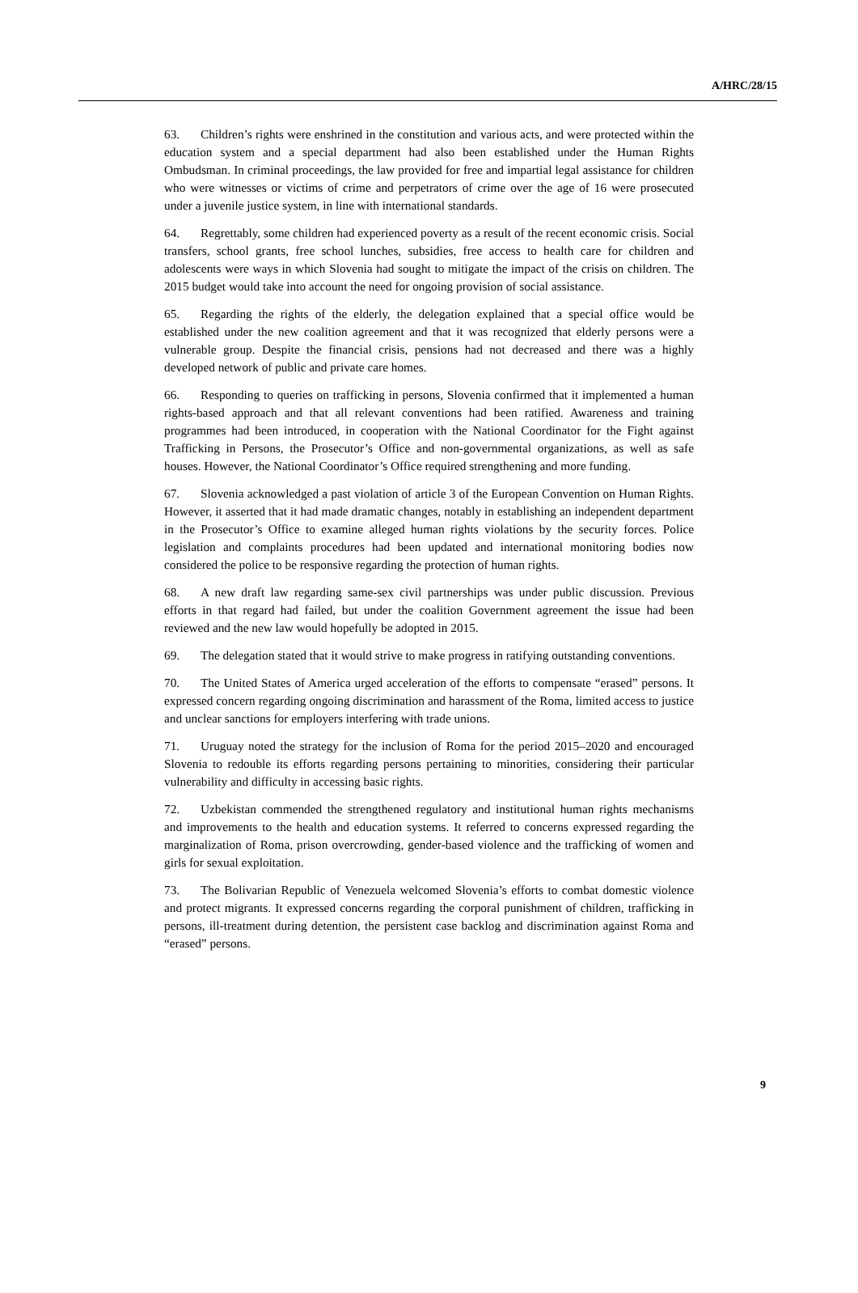A/HRC/28/15
63. Children’s rights were enshrined in the constitution and various acts, and were protected within the education system and a special department had also been established under the Human Rights Ombudsman. In criminal proceedings, the law provided for free and impartial legal assistance for children who were witnesses or victims of crime and perpetrators of crime over the age of 16 were prosecuted under a juvenile justice system, in line with international standards.
64. Regrettably, some children had experienced poverty as a result of the recent economic crisis. Social transfers, school grants, free school lunches, subsidies, free access to health care for children and adolescents were ways in which Slovenia had sought to mitigate the impact of the crisis on children. The 2015 budget would take into account the need for ongoing provision of social assistance.
65. Regarding the rights of the elderly, the delegation explained that a special office would be established under the new coalition agreement and that it was recognized that elderly persons were a vulnerable group. Despite the financial crisis, pensions had not decreased and there was a highly developed network of public and private care homes.
66. Responding to queries on trafficking in persons, Slovenia confirmed that it implemented a human rights-based approach and that all relevant conventions had been ratified. Awareness and training programmes had been introduced, in cooperation with the National Coordinator for the Fight against Trafficking in Persons, the Prosecutor’s Office and non-governmental organizations, as well as safe houses. However, the National Coordinator’s Office required strengthening and more funding.
67. Slovenia acknowledged a past violation of article 3 of the European Convention on Human Rights. However, it asserted that it had made dramatic changes, notably in establishing an independent department in the Prosecutor’s Office to examine alleged human rights violations by the security forces. Police legislation and complaints procedures had been updated and international monitoring bodies now considered the police to be responsive regarding the protection of human rights.
68. A new draft law regarding same-sex civil partnerships was under public discussion. Previous efforts in that regard had failed, but under the coalition Government agreement the issue had been reviewed and the new law would hopefully be adopted in 2015.
69. The delegation stated that it would strive to make progress in ratifying outstanding conventions.
70. The United States of America urged acceleration of the efforts to compensate “erased” persons. It expressed concern regarding ongoing discrimination and harassment of the Roma, limited access to justice and unclear sanctions for employers interfering with trade unions.
71. Uruguay noted the strategy for the inclusion of Roma for the period 2015–2020 and encouraged Slovenia to redouble its efforts regarding persons pertaining to minorities, considering their particular vulnerability and difficulty in accessing basic rights.
72. Uzbekistan commended the strengthened regulatory and institutional human rights mechanisms and improvements to the health and education systems. It referred to concerns expressed regarding the marginalization of Roma, prison overcrowding, gender-based violence and the trafficking of women and girls for sexual exploitation.
73. The Bolivarian Republic of Venezuela welcomed Slovenia’s efforts to combat domestic violence and protect migrants. It expressed concerns regarding the corporal punishment of children, trafficking in persons, ill-treatment during detention, the persistent case backlog and discrimination against Roma and “erased” persons.
9